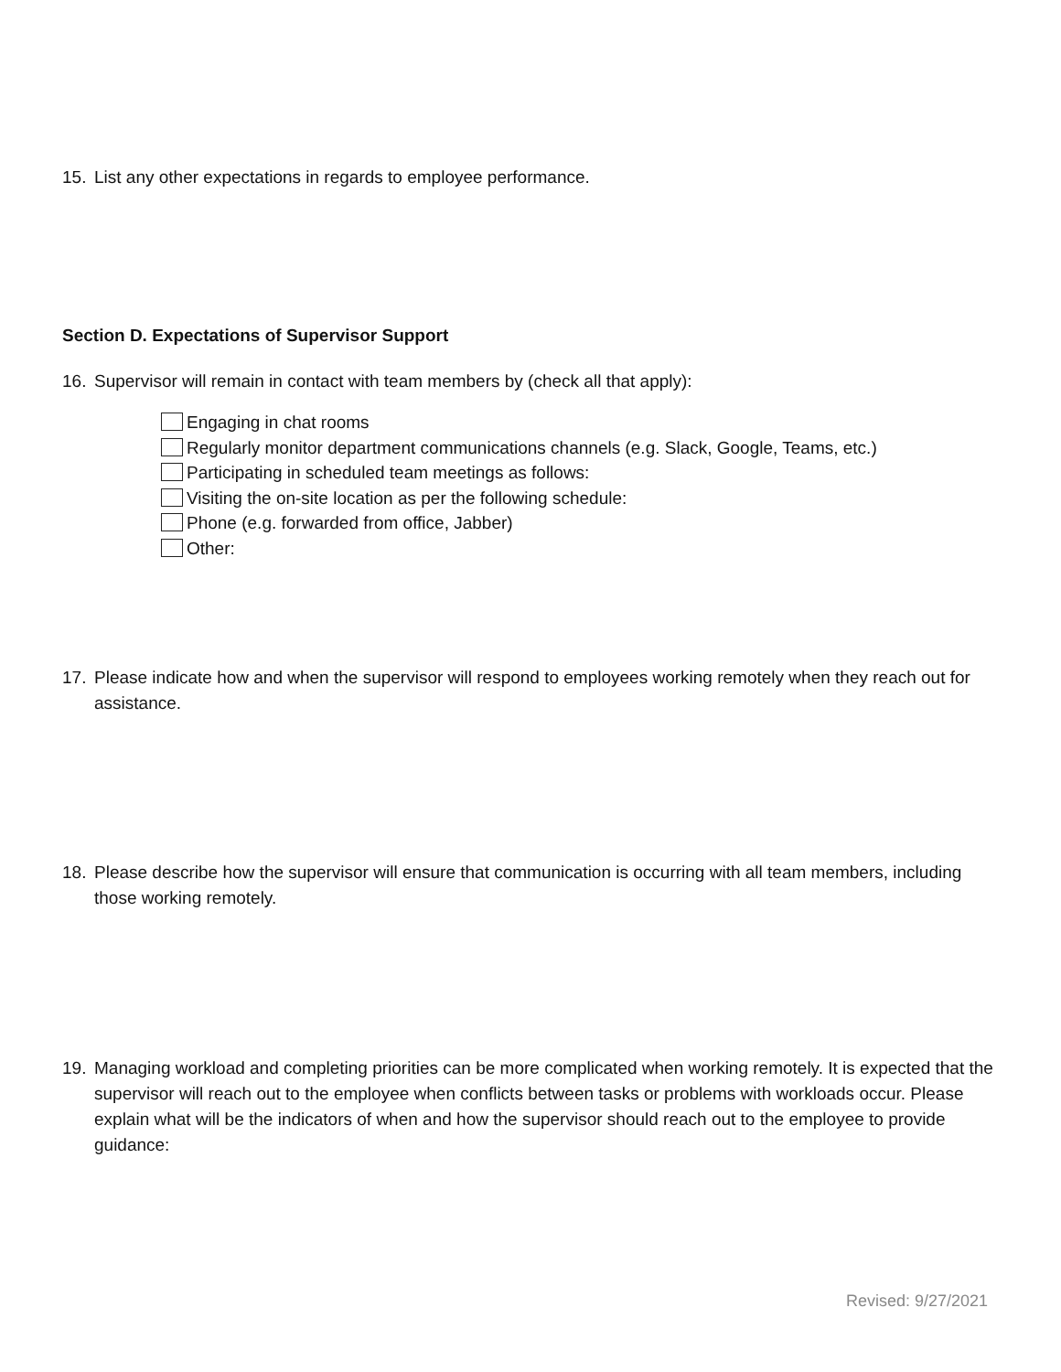15. List any other expectations in regards to employee performance.
Section D. Expectations of Supervisor Support
16. Supervisor will remain in contact with team members by (check all that apply):
Engaging in chat rooms
Regularly monitor department communications channels (e.g. Slack, Google, Teams, etc.)
Participating in scheduled team meetings as follows:
Visiting the on-site location as per the following schedule:
Phone (e.g. forwarded from office, Jabber)
Other:
17. Please indicate how and when the supervisor will respond to employees working remotely when they reach out for assistance.
18. Please describe how the supervisor will ensure that communication is occurring with all team members, including those working remotely.
19. Managing workload and completing priorities can be more complicated when working remotely. It is expected that the supervisor will reach out to the employee when conflicts between tasks or problems with workloads occur. Please explain what will be the indicators of when and how the supervisor should reach out to the employee to provide guidance:
Revised: 9/27/2021